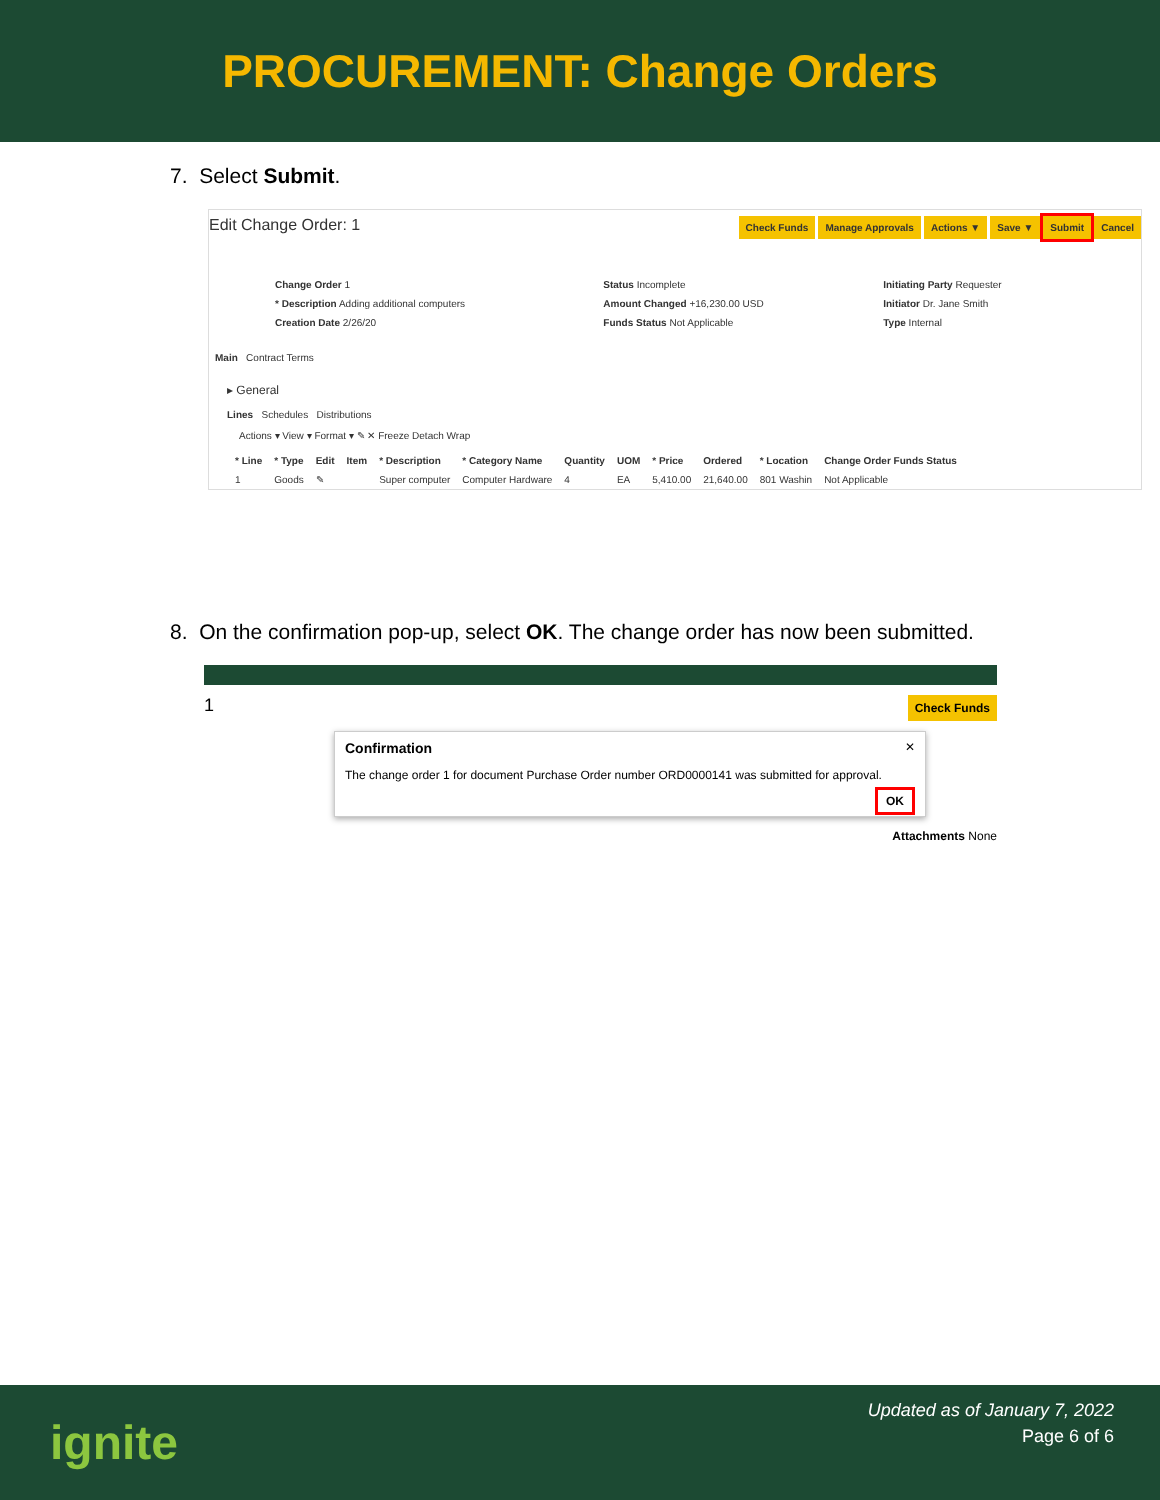PROCUREMENT: Change Orders
7. Select Submit.
Edit Change Order: 1 Check Funds Manage Approvals Actions ▼ Save ▼ Submit Cancel
| Change Order 1 | Status Incomplete | Initiating Party Requester |
| * Description Adding additional computers | Amount Changed +16,230.00 USD | Initiator Dr. Jane Smith |
| Creation Date 2/26/20 | Funds Status Not Applicable | Type Internal |
Main Contract Terms
▸ General
Lines Schedules Distributions
Actions ▾ View ▾ Format ▾ ✎ ✕ Freeze Detach Wrap
| * Line | * Type | Edit | Item | * Description | * Category Name | Quantity | UOM | * Price | Ordered | * Location | Change Order Funds Status |
| --- | --- | --- | --- | --- | --- | --- | --- | --- | --- | --- | --- |
| 1 | Goods | ✎ | | Super computer | Computer Hardware | 4 | EA | 5,410.00 | 21,640.00 | 801 Washin | Not Applicable |
8. On the confirmation pop-up, select OK. The change order has now been submitted.
1 Check Funds
Confirmation ✕
The change order 1 for document Purchase Order number ORD0000141 was submitted for approval.
OK
Attachments None
ignite
Updated as of January 7, 2022
Page 6 of 6